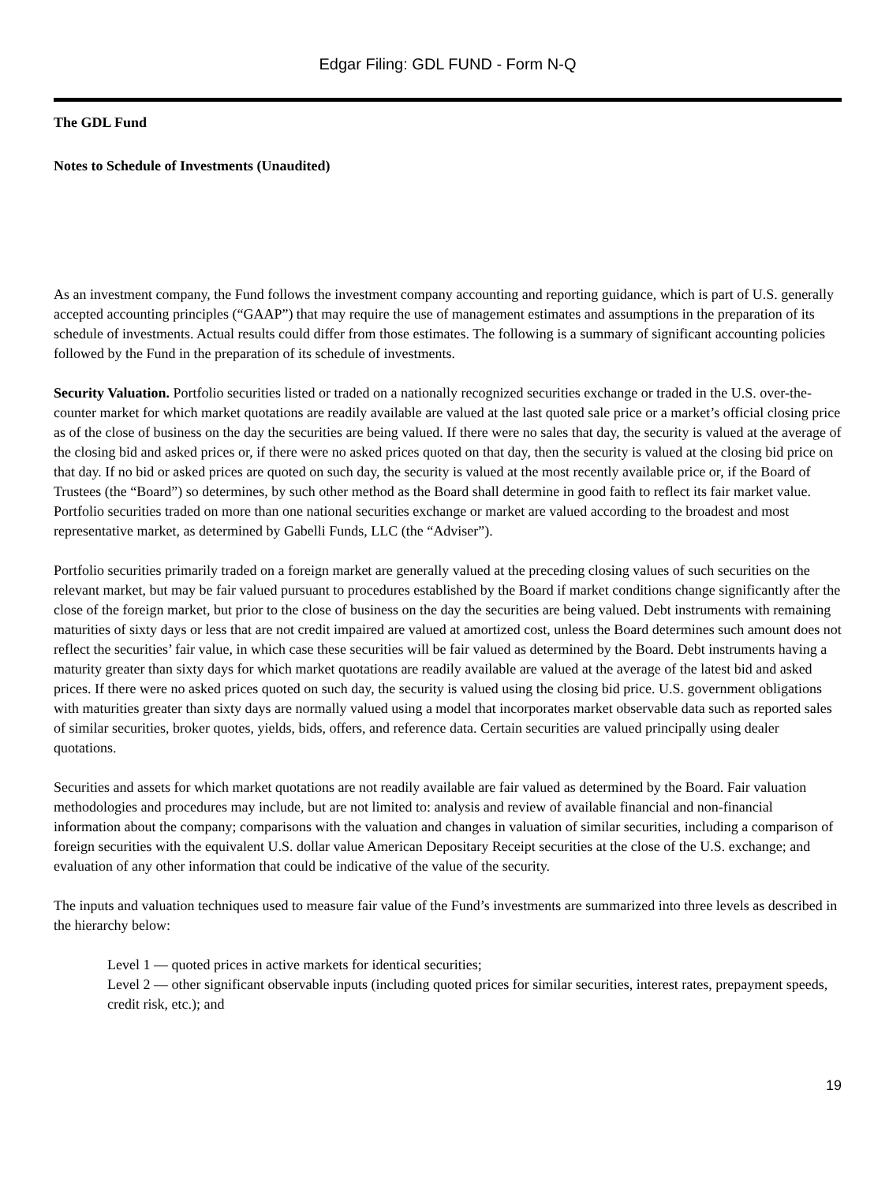Edgar Filing: GDL FUND - Form N-Q
The GDL Fund
Notes to Schedule of Investments (Unaudited)
As an investment company, the Fund follows the investment company accounting and reporting guidance, which is part of U.S. generally accepted accounting principles (“GAAP”) that may require the use of management estimates and assumptions in the preparation of its schedule of investments. Actual results could differ from those estimates. The following is a summary of significant accounting policies followed by the Fund in the preparation of its schedule of investments.
Security Valuation. Portfolio securities listed or traded on a nationally recognized securities exchange or traded in the U.S. over-the-counter market for which market quotations are readily available are valued at the last quoted sale price or a market’s official closing price as of the close of business on the day the securities are being valued. If there were no sales that day, the security is valued at the average of the closing bid and asked prices or, if there were no asked prices quoted on that day, then the security is valued at the closing bid price on that day. If no bid or asked prices are quoted on such day, the security is valued at the most recently available price or, if the Board of Trustees (the “Board”) so determines, by such other method as the Board shall determine in good faith to reflect its fair market value. Portfolio securities traded on more than one national securities exchange or market are valued according to the broadest and most representative market, as determined by Gabelli Funds, LLC (the “Adviser”).
Portfolio securities primarily traded on a foreign market are generally valued at the preceding closing values of such securities on the relevant market, but may be fair valued pursuant to procedures established by the Board if market conditions change significantly after the close of the foreign market, but prior to the close of business on the day the securities are being valued. Debt instruments with remaining maturities of sixty days or less that are not credit impaired are valued at amortized cost, unless the Board determines such amount does not reflect the securities’ fair value, in which case these securities will be fair valued as determined by the Board. Debt instruments having a maturity greater than sixty days for which market quotations are readily available are valued at the average of the latest bid and asked prices. If there were no asked prices quoted on such day, the security is valued using the closing bid price. U.S. government obligations with maturities greater than sixty days are normally valued using a model that incorporates market observable data such as reported sales of similar securities, broker quotes, yields, bids, offers, and reference data. Certain securities are valued principally using dealer quotations.
Securities and assets for which market quotations are not readily available are fair valued as determined by the Board. Fair valuation methodologies and procedures may include, but are not limited to: analysis and review of available financial and non-financial information about the company; comparisons with the valuation and changes in valuation of similar securities, including a comparison of foreign securities with the equivalent U.S. dollar value American Depositary Receipt securities at the close of the U.S. exchange; and evaluation of any other information that could be indicative of the value of the security.
The inputs and valuation techniques used to measure fair value of the Fund’s investments are summarized into three levels as described in the hierarchy below:
Level 1 — quoted prices in active markets for identical securities;
Level 2 — other significant observable inputs (including quoted prices for similar securities, interest rates, prepayment speeds, credit risk, etc.); and
19